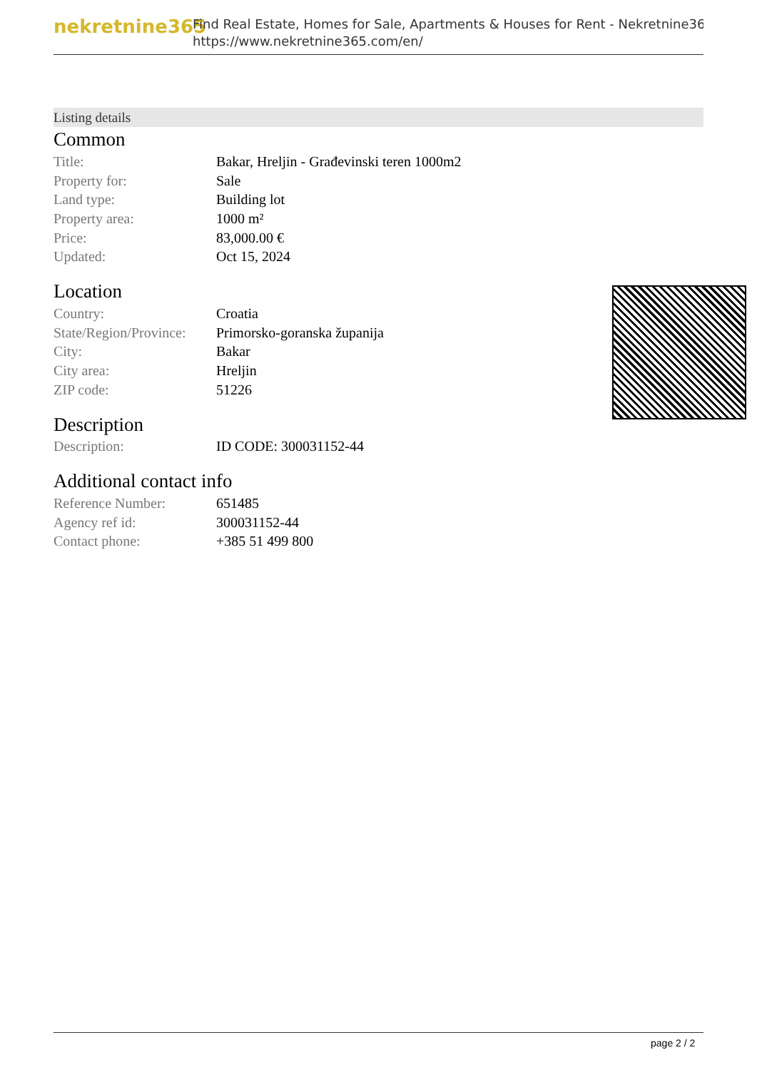nekretnine365
Find Real Estate, Homes for Sale, Apartments & Houses for Rent - Nekretnine365
https://www.nekretnine365.com/en/
Listing details
Common
| Title: | Bakar, Hreljin - Građevinski teren 1000m2 |
| Property for: | Sale |
| Land type: | Building lot |
| Property area: | 1000 m² |
| Price: | 83,000.00 € |
| Updated: | Oct 15, 2024 |
Location
| Country: | Croatia |
| State/Region/Province: | Primorsko-goranska županija |
| City: | Bakar |
| City area: | Hreljin |
| ZIP code: | 51226 |
Description
| Description: | ID CODE: 300031152-44 |
Additional contact info
| Reference Number: | 651485 |
| Agency ref id: | 300031152-44 |
| Contact phone: | +385 51 499 800 |
page 2 / 2